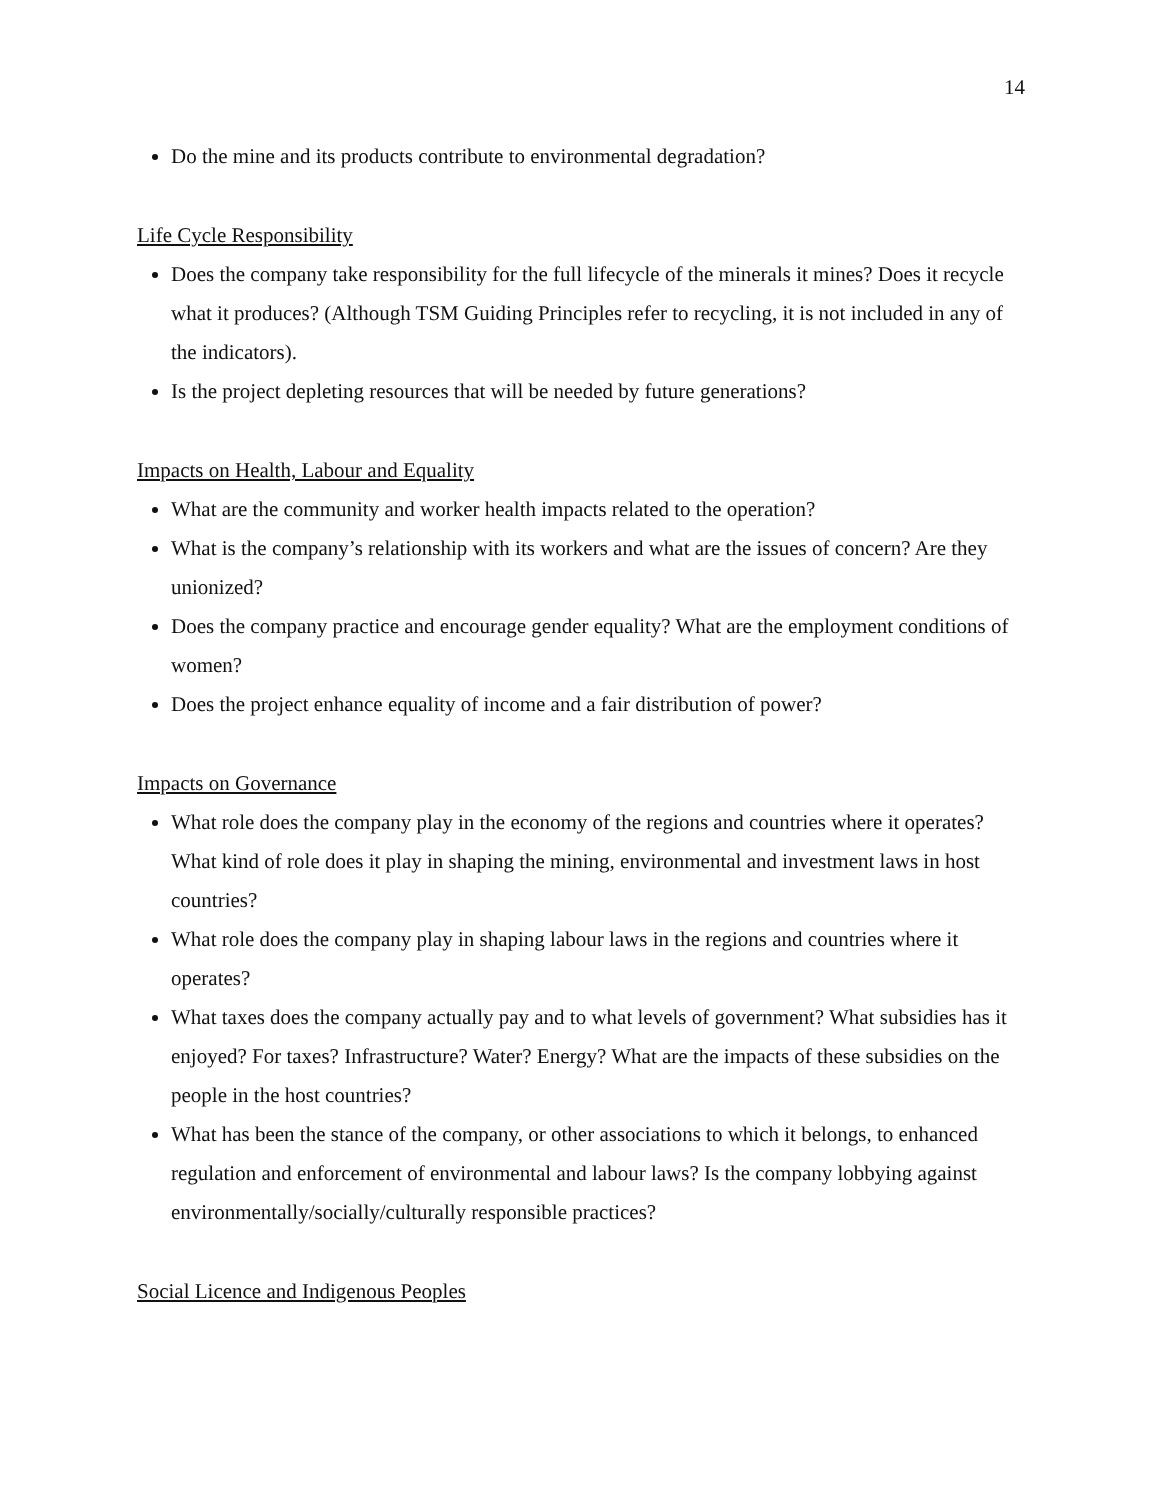14
Do the mine and its products contribute to environmental degradation?
Life Cycle Responsibility
Does the company take responsibility for the full lifecycle of the minerals it mines? Does it recycle what it produces? (Although TSM Guiding Principles refer to recycling, it is not included in any of the indicators).
Is the project depleting resources that will be needed by future generations?
Impacts on Health, Labour and Equality
What are the community and worker health impacts related to the operation?
What is the company’s relationship with its workers and what are the issues of concern? Are they unionized?
Does the company practice and encourage gender equality? What are the employment conditions of women?
Does the project enhance equality of income and a fair distribution of power?
Impacts on Governance
What role does the company play in the economy of the regions and countries where it operates? What kind of role does it play in shaping the mining, environmental and investment laws in host countries?
What role does the company play in shaping labour laws in the regions and countries where it operates?
What taxes does the company actually pay and to what levels of government? What subsidies has it enjoyed? For taxes? Infrastructure? Water? Energy? What are the impacts of these subsidies on the people in the host countries?
What has been the stance of the company, or other associations to which it belongs, to enhanced regulation and enforcement of environmental and labour laws? Is the company lobbying against environmentally/socially/culturally responsible practices?
Social Licence and Indigenous Peoples